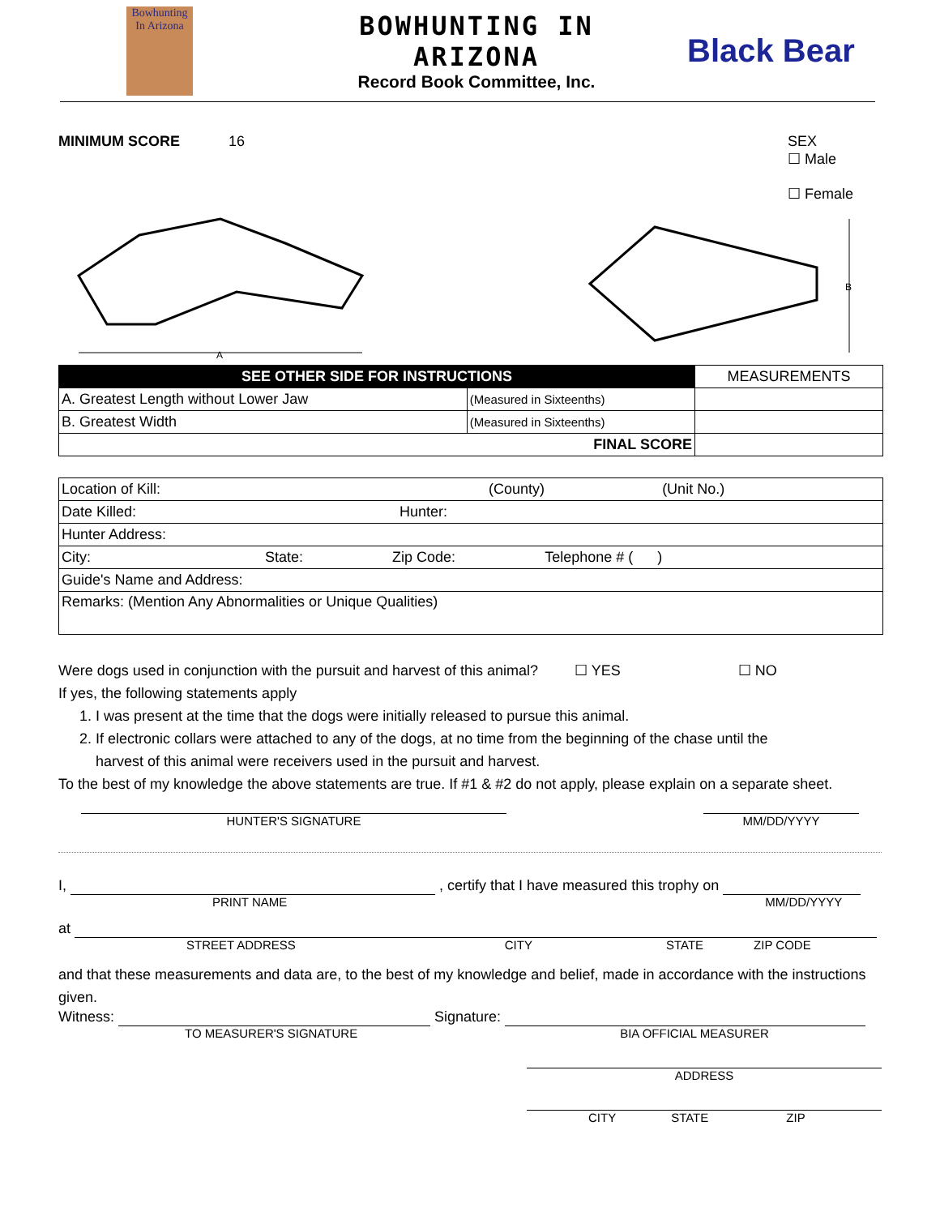Bowhunting
In Arizona
BOWHUNTING IN ARIZONA
Record Book Committee, Inc.
Black Bear
MINIMUM SCORE 16 SEX
☐ Male
☐ Female
A
B
| SEE OTHER SIDE FOR INSTRUCTIONS | | MEASUREMENTS |
| A. Greatest Length without Lower Jaw | (Measured in Sixteenths) | |
| B. Greatest Width | (Measured in Sixteenths) | |
| FINAL SCORE | | |
| Location of Kill: (County) (Unit No.) |
| Date Killed: Hunter: |
| Hunter Address: |
| City: State: Zip Code: Telephone # ( ) |
| Guide's Name and Address: |
| Remarks: (Mention Any Abnormalities or Unique Qualities) |
Were dogs used in conjunction with the pursuit and harvest of this animal? ☐ YES ☐ NO
If yes, the following statements apply
1. I was present at the time that the dogs were initially released to pursue this animal.
2. If electronic collars were attached to any of the dogs, at no time from the beginning of the chase until the
harvest of this animal were receivers used in the pursuit and harvest.
To the best of my knowledge the above statements are true. If #1 & #2 do not apply, please explain on a separate sheet.
HUNTER'S SIGNATURE MM/DD/YYYY
I, , certify that I have measured this trophy on
PRINT NAME MM/DD/YYYY
at
STREET ADDRESS CITY STATE ZIP CODE
and that these measurements and data are, to the best of my knowledge and belief, made in accordance with the instructions given.
Witness: Signature:
TO MEASURER'S SIGNATURE BIA OFFICIAL MEASURER
ADDRESS
CITY STATE ZIP